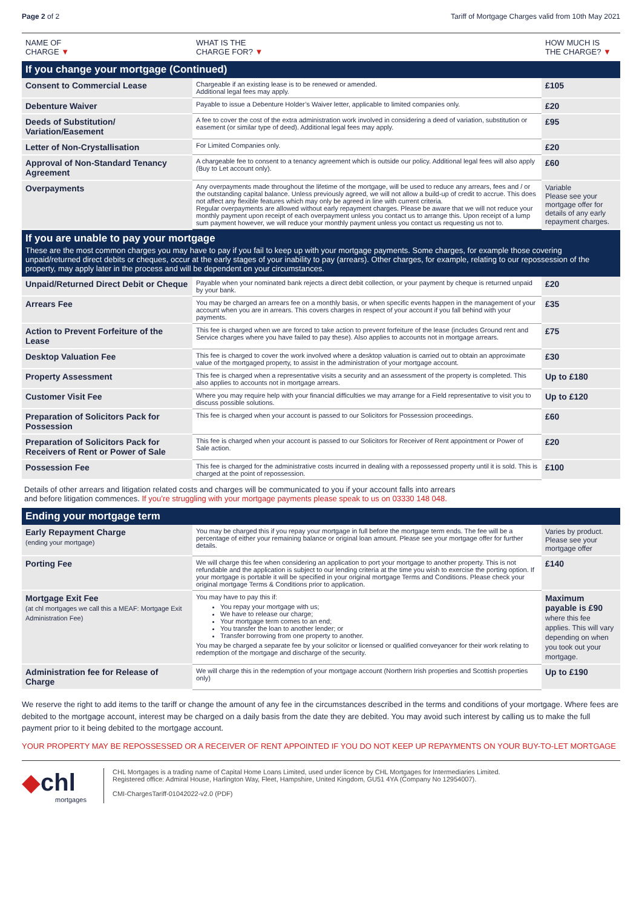Page 2 of 2 Tariff of Mortgage Charges valid from 10th May 2021
| NAME OF CHARGE ▼ | WHAT IS THE CHARGE FOR? ▼ | HOW MUCH IS THE CHARGE? ▼ |
| --- | --- | --- |
| If you change your mortgage (Continued) | | |
| Consent to Commercial Lease | Chargeable if an existing lease is to be renewed or amended. Additional legal fees may apply. | £105 |
| Debenture Waiver | Payable to issue a Debenture Holder’s Waiver letter, applicable to limited companies only. | £20 |
| Deeds of Substitution/ Variation/Easement | A fee to cover the cost of the extra administration work involved in considering a deed of variation, substitution or easement (or similar type of deed). Additional legal fees may apply. | £95 |
| Letter of Non-Crystallisation | For Limited Companies only. | £20 |
| Approval of Non-Standard Tenancy Agreement | A chargeable fee to consent to a tenancy agreement which is outside our policy. Additional legal fees will also apply (Buy to Let account only). | £60 |
| Overpayments | Any overpayments made throughout the lifetime of the mortgage, will be used to reduce any arrears, fees and / or the outstanding capital balance. Unless previously agreed, we will not allow a build-up of credit to accrue. This does not affect any flexible features which may only be agreed in line with current criteria. Regular overpayments are allowed without early repayment charges. Please be aware that we will not reduce your monthly payment upon receipt of each overpayment unless you contact us to arrange this. Upon receipt of a lump sum payment however, we will reduce your monthly payment unless you contact us requesting us not to. | Variable Please see your mortgage offer for details of any early repayment charges. |
| If you are unable to pay your mortgage These are the most common charges you may have to pay if you fail to keep up with your mortgage payments. Some charges, for example those covering unpaid/returned direct debits or cheques, occur at the early stages of your inability to pay (arrears). Other charges, for example, relating to our repossession of the property, may apply later in the process and will be dependent on your circumstances. | | |
| Unpaid/Returned Direct Debit or Cheque | Payable when your nominated bank rejects a direct debit collection, or your payment by cheque is returned unpaid by your bank. | £20 |
| Arrears Fee | You may be charged an arrears fee on a monthly basis, or when specific events happen in the management of your account when you are in arrears. This covers charges in respect of your account if you fall behind with your payments. | £35 |
| Action to Prevent Forfeiture of the Lease | This fee is charged when we are forced to take action to prevent forfeiture of the lease (includes Ground rent and Service charges where you have failed to pay these). Also applies to accounts not in mortgage arrears. | £75 |
| Desktop Valuation Fee | This fee is charged to cover the work involved where a desktop valuation is carried out to obtain an approximate value of the mortgaged property, to assist in the administration of your mortgage account. | £30 |
| Property Assessment | This fee is charged when a representative visits a security and an assessment of the property is completed. This also applies to accounts not in mortgage arrears. | Up to £180 |
| Customer Visit Fee | Where you may require help with your financial difficulties we may arrange for a Field representative to visit you to discuss possible solutions. | Up to £120 |
| Preparation of Solicitors Pack for Possession | This fee is charged when your account is passed to our Solicitors for Possession proceedings. | £60 |
| Preparation of Solicitors Pack for Receivers of Rent or Power of Sale | This fee is charged when your account is passed to our Solicitors for Receiver of Rent appointment or Power of Sale action. | £20 |
| Possession Fee | This fee is charged for the administrative costs incurred in dealing with a repossessed property until it is sold. This is charged at the point of repossession. | £100 |
| Details of other arrears and litigation related costs and charges will be communicated to you if your account falls into arrears and before litigation commences. If you’re struggling with your mortgage payments please speak to us on 03330 148 048. | | |
| Ending your mortgage term | | |
| Early Repayment Charge (ending your mortgage) | You may be charged this if you repay your mortgage in full before the mortgage term ends. The fee will be a percentage of either your remaining balance or original loan amount. Please see your mortgage offer for further details. | Varies by product. Please see your mortgage offer |
| Porting Fee | We will charge this fee when considering an application to port your mortgage to another property. This is not refundable and the application is subject to our lending criteria at the time you wish to exercise the porting option. If your mortgage is portable it will be specified in your original mortgage Terms and Conditions. Please check your original mortgage Terms & Conditions prior to application. | £140 |
| Mortgage Exit Fee (at chl mortgages we call this a MEAF: Mortgage Exit Administration Fee) | You may have to pay this if: You repay your mortgage with us; We have to release our charge; Your mortgage term comes to an end; You transfer the loan to another lender; or Transfer borrowing from one property to another. You may be charged a separate fee by your solicitor or licensed or qualified conveyancer for their work relating to redemption of the mortgage and discharge of the security. | Maximum payable is £90 where this fee applies. This will vary depending on when you took out your mortgage. |
| Administration fee for Release of Charge | We will charge this in the redemption of your mortgage account (Northern Irish properties and Scottish properties only) | Up to £190 |
We reserve the right to add items to the tariff or change the amount of any fee in the circumstances described in the terms and conditions of your mortgage. Where fees are debited to the mortgage account, interest may be charged on a daily basis from the date they are debited. You may avoid such interest by calling us to make the full payment prior to it being debited to the mortgage account.
YOUR PROPERTY MAY BE REPOSSESSED OR A RECEIVER OF RENT APPOINTED IF YOU DO NOT KEEP UP REPAYMENTS ON YOUR BUY-TO-LET MORTGAGE
◆chl
mortgages
CHL Mortgages is a trading name of Capital Home Loans Limited, used under licence by CHL Mortgages for Intermediaries Limited.
Registered office: Admiral House, Harlington Way, Fleet, Hampshire, United Kingdom, GU51 4YA (Company No 12954007).
CMI-ChargesTariff-01042022-v2.0 (PDF)